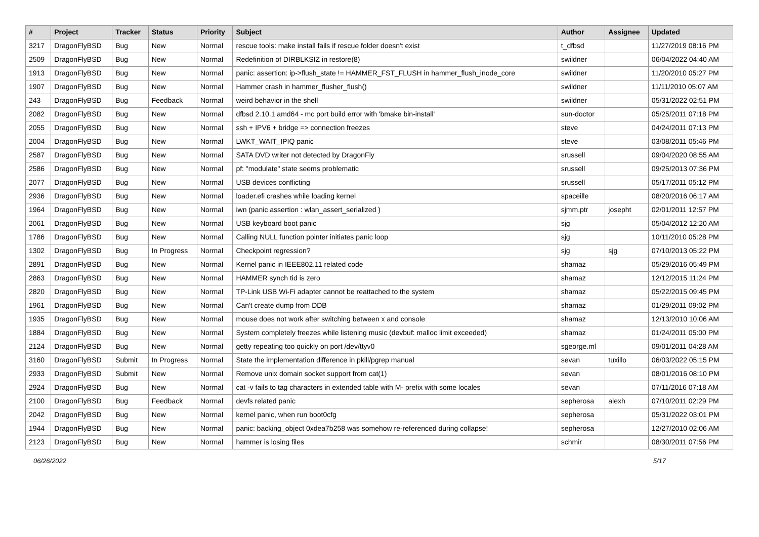| # | Project | Tracker | Status | Priority | Subject | Author | Assignee | Updated |
| --- | --- | --- | --- | --- | --- | --- | --- | --- |
| 3217 | DragonFlyBSD | Bug | New | Normal | rescue tools: make install fails if rescue folder doesn't exist | t_dfbsd | | 11/27/2019 08:16 PM |
| 2509 | DragonFlyBSD | Bug | New | Normal | Redefinition of DIRBLKSIZ in restore(8) | swildner | | 06/04/2022 04:40 AM |
| 1913 | DragonFlyBSD | Bug | New | Normal | panic: assertion: ip->flush_state != HAMMER_FST_FLUSH in hammer_flush_inode_core | swildner | | 11/20/2010 05:27 PM |
| 1907 | DragonFlyBSD | Bug | New | Normal | Hammer crash in hammer_flusher_flush() | swildner | | 11/11/2010 05:07 AM |
| 243 | DragonFlyBSD | Bug | Feedback | Normal | weird behavior in the shell | swildner | | 05/31/2022 02:51 PM |
| 2082 | DragonFlyBSD | Bug | New | Normal | dfbsd 2.10.1 amd64 - mc port build error with 'bmake bin-install' | sun-doctor | | 05/25/2011 07:18 PM |
| 2055 | DragonFlyBSD | Bug | New | Normal | ssh + IPV6 + bridge => connection freezes | steve | | 04/24/2011 07:13 PM |
| 2004 | DragonFlyBSD | Bug | New | Normal | LWKT_WAIT_IPIQ panic | steve | | 03/08/2011 05:46 PM |
| 2587 | DragonFlyBSD | Bug | New | Normal | SATA DVD writer not detected by DragonFly | srussell | | 09/04/2020 08:55 AM |
| 2586 | DragonFlyBSD | Bug | New | Normal | pf: "modulate" state seems problematic | srussell | | 09/25/2013 07:36 PM |
| 2077 | DragonFlyBSD | Bug | New | Normal | USB devices conflicting | srussell | | 05/17/2011 05:12 PM |
| 2936 | DragonFlyBSD | Bug | New | Normal | loader.efi crashes while loading kernel | spaceille | | 08/20/2016 06:17 AM |
| 1964 | DragonFlyBSD | Bug | New | Normal | iwn (panic assertion : wlan_assert_serialized ) | sjmm.ptr | josepht | 02/01/2011 12:57 PM |
| 2061 | DragonFlyBSD | Bug | New | Normal | USB keyboard boot panic | sjg | | 05/04/2012 12:20 AM |
| 1786 | DragonFlyBSD | Bug | New | Normal | Calling NULL function pointer initiates panic loop | sjg | | 10/11/2010 05:28 PM |
| 1302 | DragonFlyBSD | Bug | In Progress | Normal | Checkpoint regression? | sjg | sjg | 07/10/2013 05:22 PM |
| 2891 | DragonFlyBSD | Bug | New | Normal | Kernel panic in IEEE802.11 related code | shamaz | | 05/29/2016 05:49 PM |
| 2863 | DragonFlyBSD | Bug | New | Normal | HAMMER synch tid is zero | shamaz | | 12/12/2015 11:24 PM |
| 2820 | DragonFlyBSD | Bug | New | Normal | TP-Link USB Wi-Fi adapter cannot be reattached to the system | shamaz | | 05/22/2015 09:45 PM |
| 1961 | DragonFlyBSD | Bug | New | Normal | Can't create dump from DDB | shamaz | | 01/29/2011 09:02 PM |
| 1935 | DragonFlyBSD | Bug | New | Normal | mouse does not work after switching between x and console | shamaz | | 12/13/2010 10:06 AM |
| 1884 | DragonFlyBSD | Bug | New | Normal | System completely freezes while listening music (devbuf: malloc limit exceeded) | shamaz | | 01/24/2011 05:00 PM |
| 2124 | DragonFlyBSD | Bug | New | Normal | getty repeating too quickly on port /dev/ttyv0 | sgeorge.ml | | 09/01/2011 04:28 AM |
| 3160 | DragonFlyBSD | Submit | In Progress | Normal | State the implementation difference in pkill/pgrep manual | sevan | tuxillo | 06/03/2022 05:15 PM |
| 2933 | DragonFlyBSD | Submit | New | Normal | Remove unix domain socket support from cat(1) | sevan | | 08/01/2016 08:10 PM |
| 2924 | DragonFlyBSD | Bug | New | Normal | cat -v fails to tag characters in extended table with M- prefix with some locales | sevan | | 07/11/2016 07:18 AM |
| 2100 | DragonFlyBSD | Bug | Feedback | Normal | devfs related panic | sepherosa | alexh | 07/10/2011 02:29 PM |
| 2042 | DragonFlyBSD | Bug | New | Normal | kernel panic, when run boot0cfg | sepherosa | | 05/31/2022 03:01 PM |
| 1944 | DragonFlyBSD | Bug | New | Normal | panic: backing_object 0xdea7b258 was somehow re-referenced during collapse! | sepherosa | | 12/27/2010 02:06 AM |
| 2123 | DragonFlyBSD | Bug | New | Normal | hammer is losing files | schmir | | 08/30/2011 07:56 PM |
06/26/2022 5/17